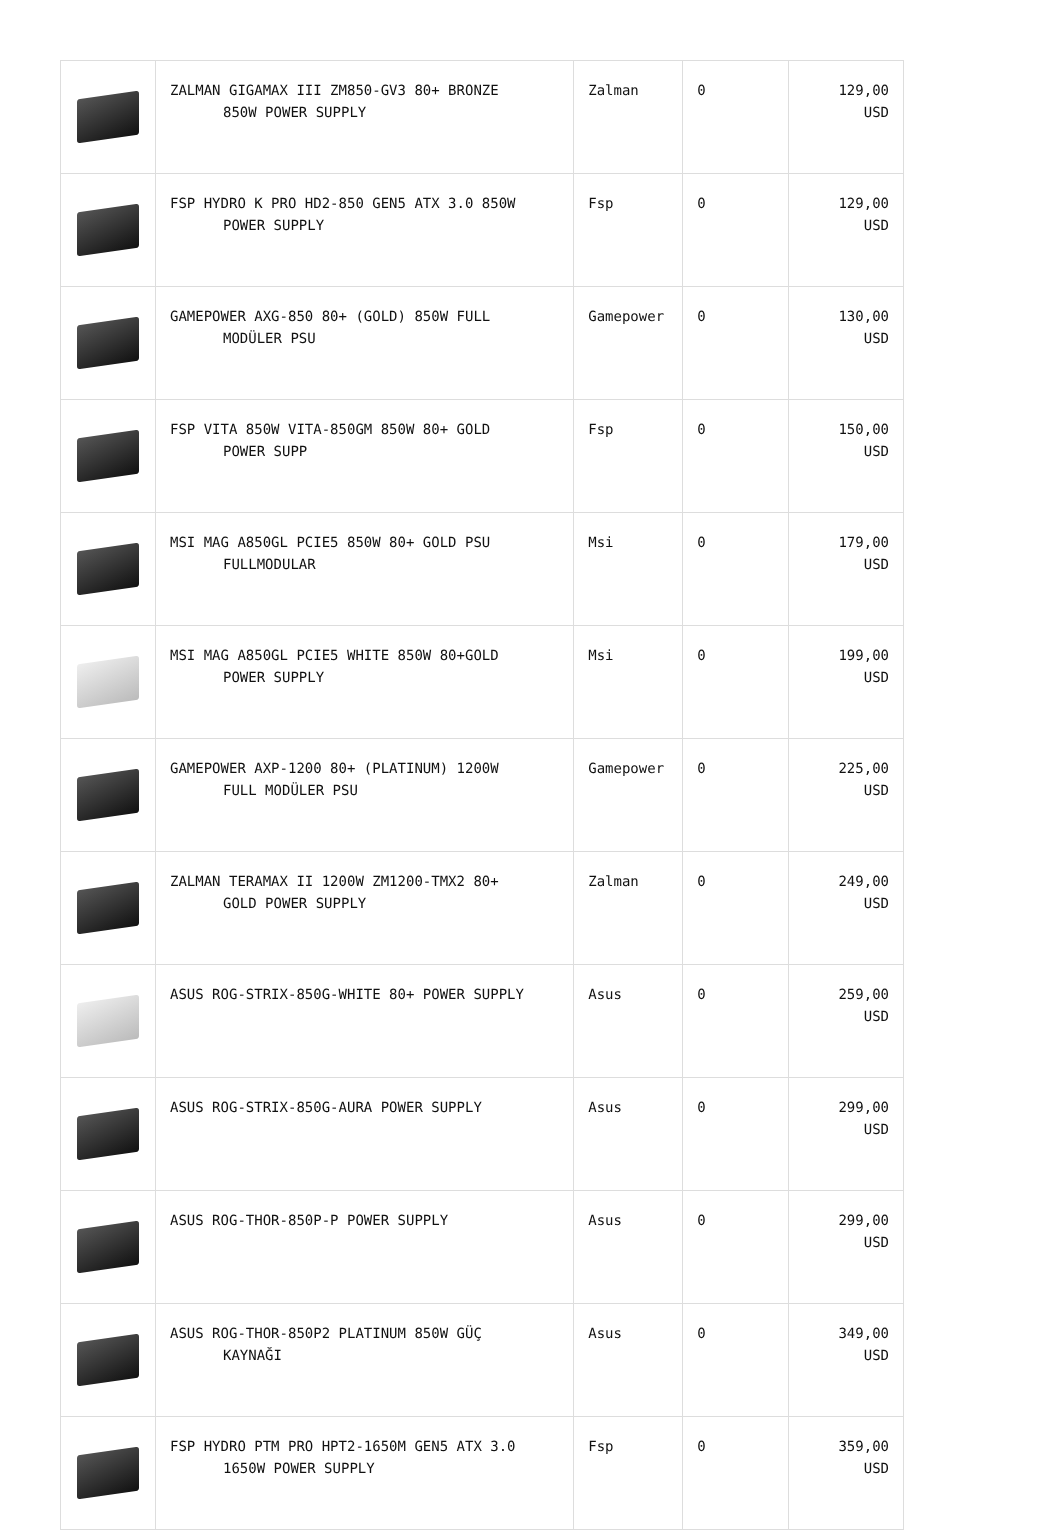| | ZALMAN GIGAMAX III ZM850-GV3 80+ BRONZE 850W POWER SUPPLY | Zalman | 0 | 129,00 USD |
| | FSP HYDRO K PRO HD2-850 GEN5 ATX 3.0 850W POWER SUPPLY | Fsp | 0 | 129,00 USD |
| | GAMEPOWER AXG-850 80+ (GOLD) 850W FULL MODÜLER PSU | Gamepower | 0 | 130,00 USD |
| | FSP VITA 850W VITA-850GM 850W 80+ GOLD POWER SUPP | Fsp | 0 | 150,00 USD |
| | MSI MAG A850GL PCIE5 850W 80+ GOLD PSU FULLMODULAR | Msi | 0 | 179,00 USD |
| | MSI MAG A850GL PCIE5 WHITE 850W 80+GOLD POWER SUPPLY | Msi | 0 | 199,00 USD |
| | GAMEPOWER AXP-1200 80+ (PLATINUM) 1200W FULL MODÜLER PSU | Gamepower | 0 | 225,00 USD |
| | ZALMAN TERAMAX II 1200W ZM1200-TMX2 80+ GOLD POWER SUPPLY | Zalman | 0 | 249,00 USD |
| | ASUS ROG-STRIX-850G-WHITE 80+ POWER SUPPLY | Asus | 0 | 259,00 USD |
| | ASUS ROG-STRIX-850G-AURA POWER SUPPLY | Asus | 0 | 299,00 USD |
| | ASUS ROG-THOR-850P-P POWER SUPPLY | Asus | 0 | 299,00 USD |
| | ASUS ROG-THOR-850P2 PLATINUM 850W GÜÇ KAYNAĞI | Asus | 0 | 349,00 USD |
| | FSP HYDRO PTM PRO HPT2-1650M GEN5 ATX 3.0 1650W POWER SUPPLY | Fsp | 0 | 359,00 USD |